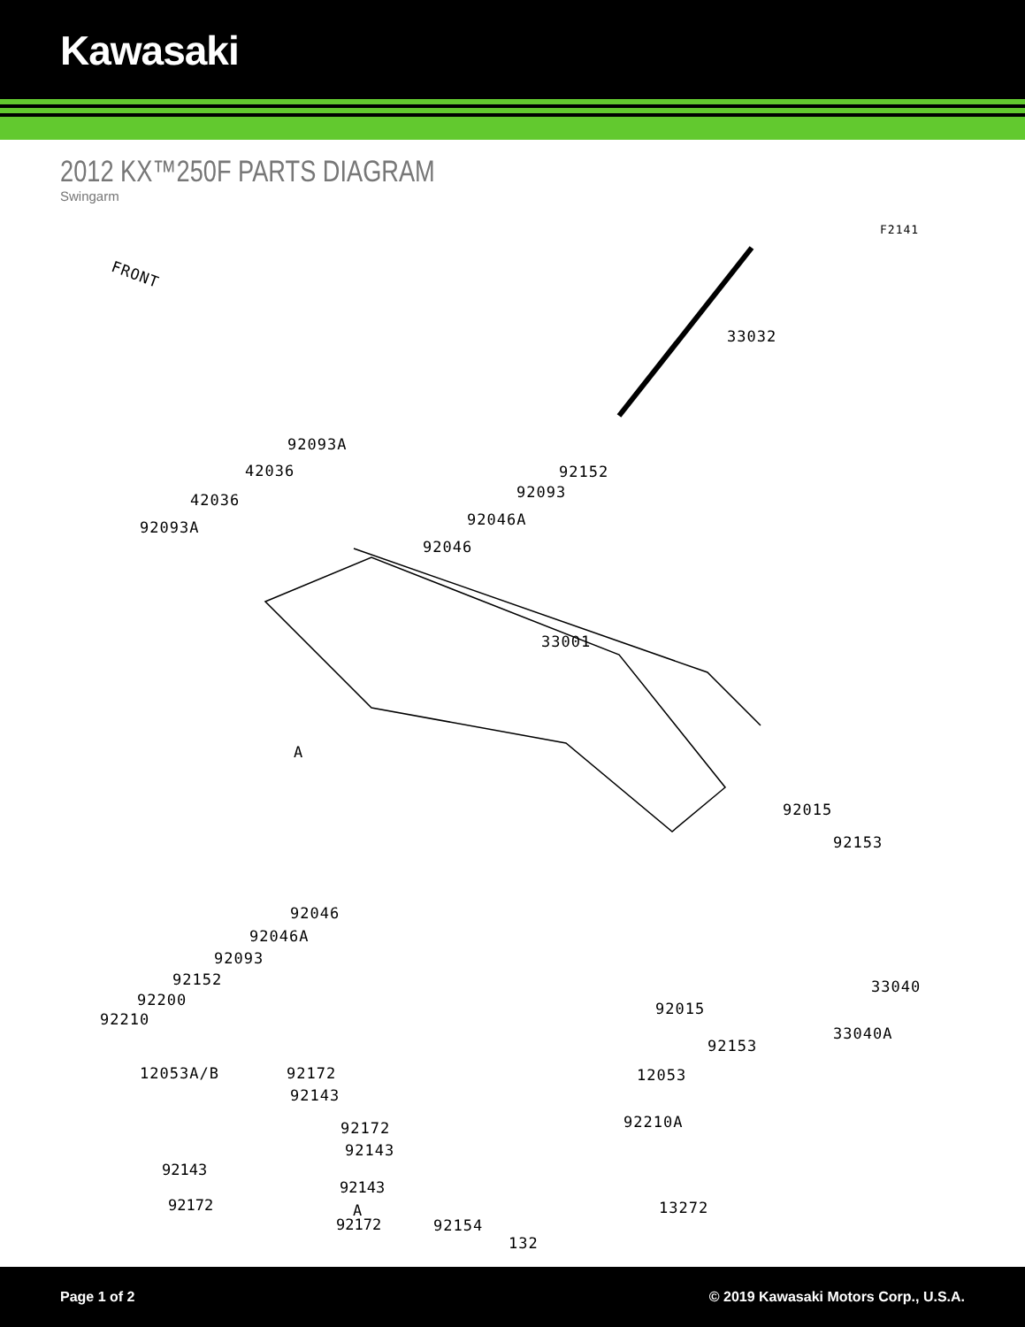Kawasaki
2012 KX™250F PARTS DIAGRAM
Swingarm
F2141
FRONT
33032
92093A
92152 42036
92093 42036
92046A 92093A
92046
33001
A
92015
92153
92046
92046A
92093
92152
92200
92210
33040
92015
92153
33040A
12053A/B 92172
92143
12053
92172
92143
92210A
A 13272
92154
132
92143
92143
92172
92172
Page 1 of 2 © 2019 Kawasaki Motors Corp., U.S.A.